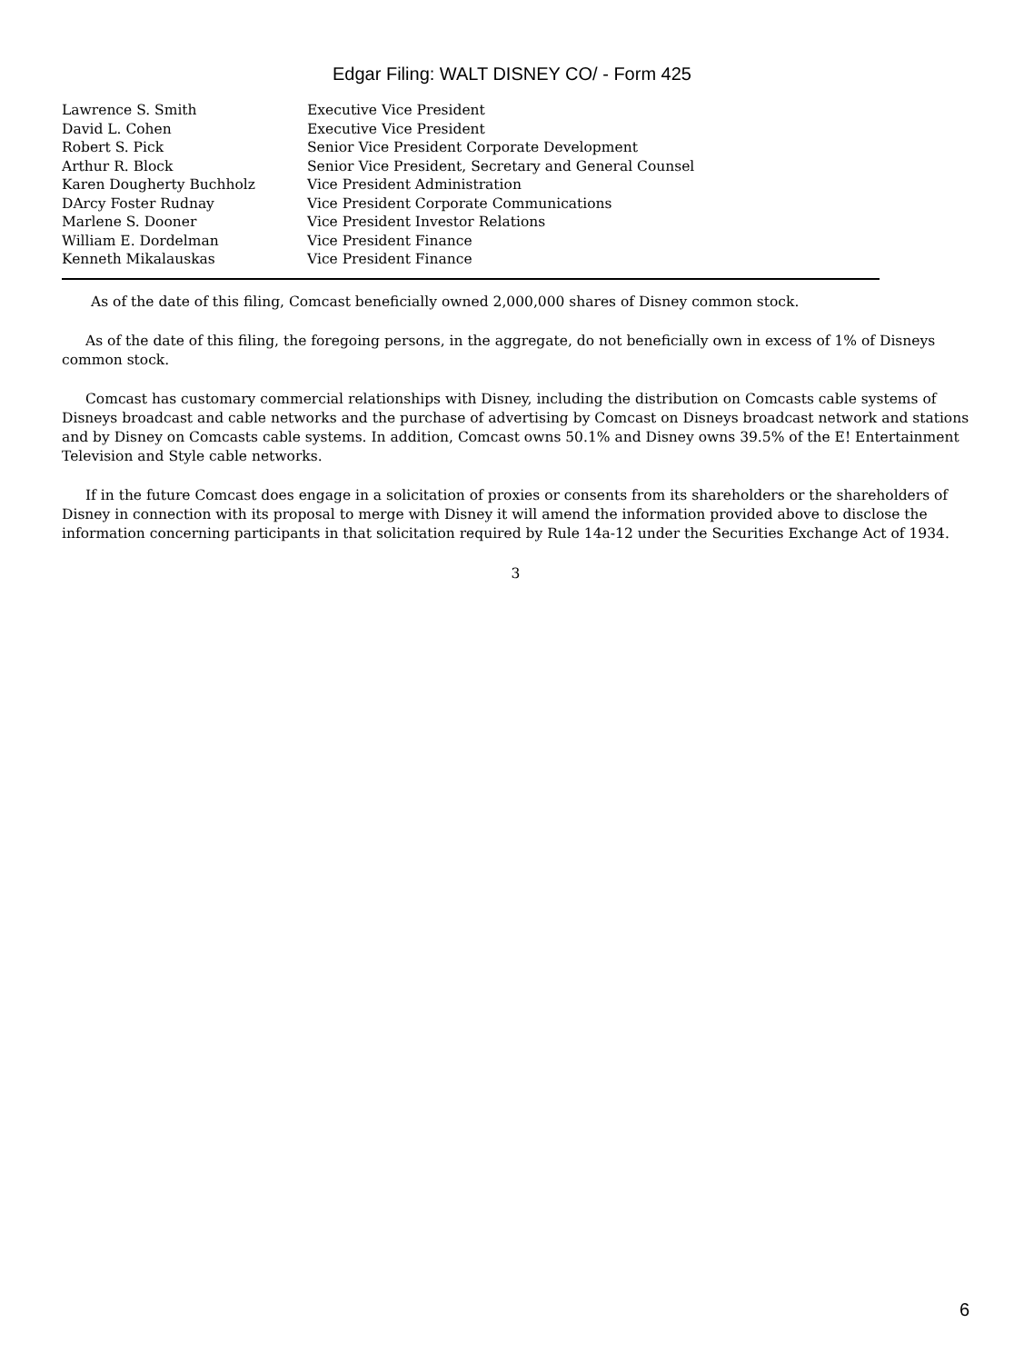Edgar Filing: WALT DISNEY CO/ - Form 425
| Lawrence S. Smith | Executive Vice President |
| David L. Cohen | Executive Vice President |
| Robert S. Pick | Senior Vice President Corporate Development |
| Arthur R. Block | Senior Vice President, Secretary and General Counsel |
| Karen Dougherty Buchholz | Vice President Administration |
| DArcy Foster Rudnay | Vice President Corporate Communications |
| Marlene S. Dooner | Vice President Investor Relations |
| William E. Dordelman | Vice President Finance |
| Kenneth Mikalauskas | Vice President Finance |
As of the date of this filing, Comcast beneficially owned 2,000,000 shares of Disney common stock.
As of the date of this filing, the foregoing persons, in the aggregate, do not beneficially own in excess of 1% of Disneys common stock.
Comcast has customary commercial relationships with Disney, including the distribution on Comcasts cable systems of Disneys broadcast and cable networks and the purchase of advertising by Comcast on Disneys broadcast network and stations and by Disney on Comcasts cable systems. In addition, Comcast owns 50.1% and Disney owns 39.5% of the E! Entertainment Television and Style cable networks.
If in the future Comcast does engage in a solicitation of proxies or consents from its shareholders or the shareholders of Disney in connection with its proposal to merge with Disney it will amend the information provided above to disclose the information concerning participants in that solicitation required by Rule 14a-12 under the Securities Exchange Act of 1934.
3
6